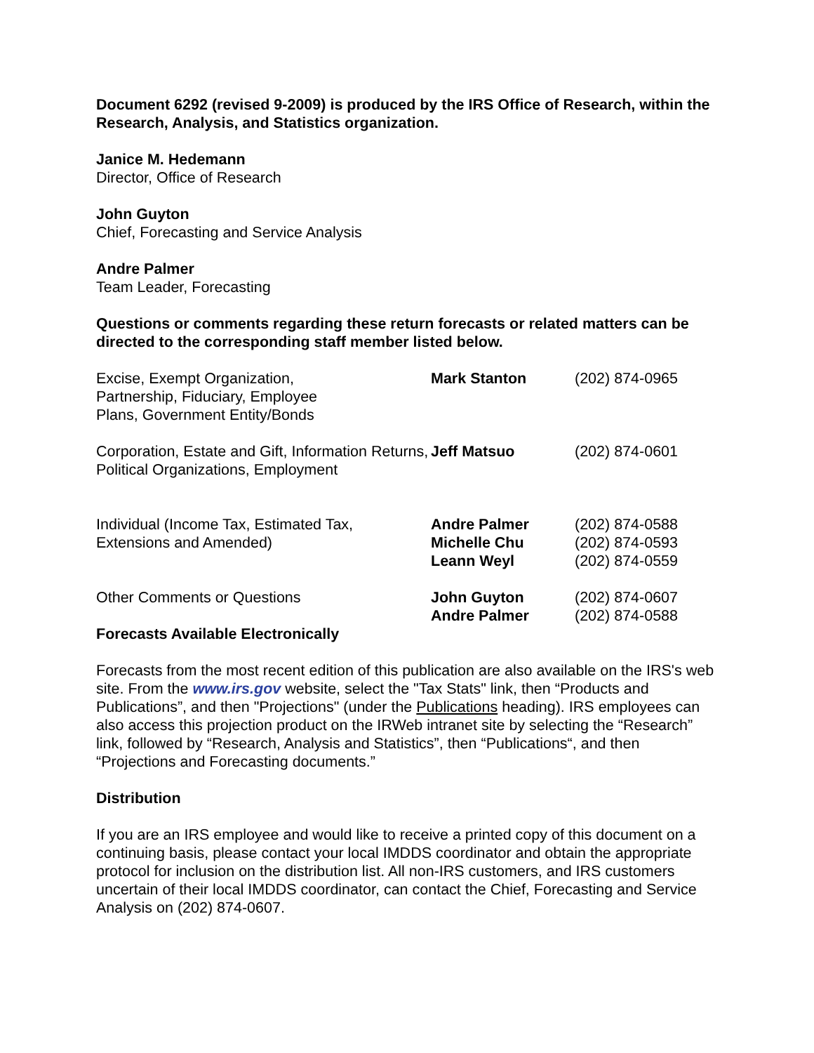Document 6292 (revised 9-2009) is produced by the IRS Office of Research, within the Research, Analysis, and Statistics organization.
Janice M. Hedemann
Director, Office of Research
John Guyton
Chief, Forecasting and Service Analysis
Andre Palmer
Team Leader, Forecasting
Questions or comments regarding these return forecasts or related matters can be directed to the corresponding staff member listed below.
| Excise, Exempt Organization, Partnership, Fiduciary, Employee Plans, Government Entity/Bonds | Mark Stanton | (202) 874-0965 |
| Corporation, Estate and Gift, Information Returns, Political Organizations, Employment | Jeff Matsuo | (202) 874-0601 |
| Individual (Income Tax, Estimated Tax, Extensions and Amended) | Andre Palmer Michelle Chu Leann Weyl | (202) 874-0588 (202) 874-0593 (202) 874-0559 |
| Other Comments or Questions | John Guyton Andre Palmer | (202) 874-0607 (202) 874-0588 |
Forecasts Available Electronically
Forecasts from the most recent edition of this publication are also available on the IRS's web site. From the www.irs.gov website, select the "Tax Stats" link, then “Products and Publications”, and then "Projections" (under the Publications heading). IRS employees can also access this projection product on the IRWeb intranet site by selecting the “Research” link, followed by “Research, Analysis and Statistics”, then “Publications“, and then “Projections and Forecasting documents.”
Distribution
If you are an IRS employee and would like to receive a printed copy of this document on a continuing basis, please contact your local IMDDS coordinator and obtain the appropriate protocol for inclusion on the distribution list. All non-IRS customers, and IRS customers uncertain of their local IMDDS coordinator, can contact the Chief, Forecasting and Service Analysis on (202) 874-0607.